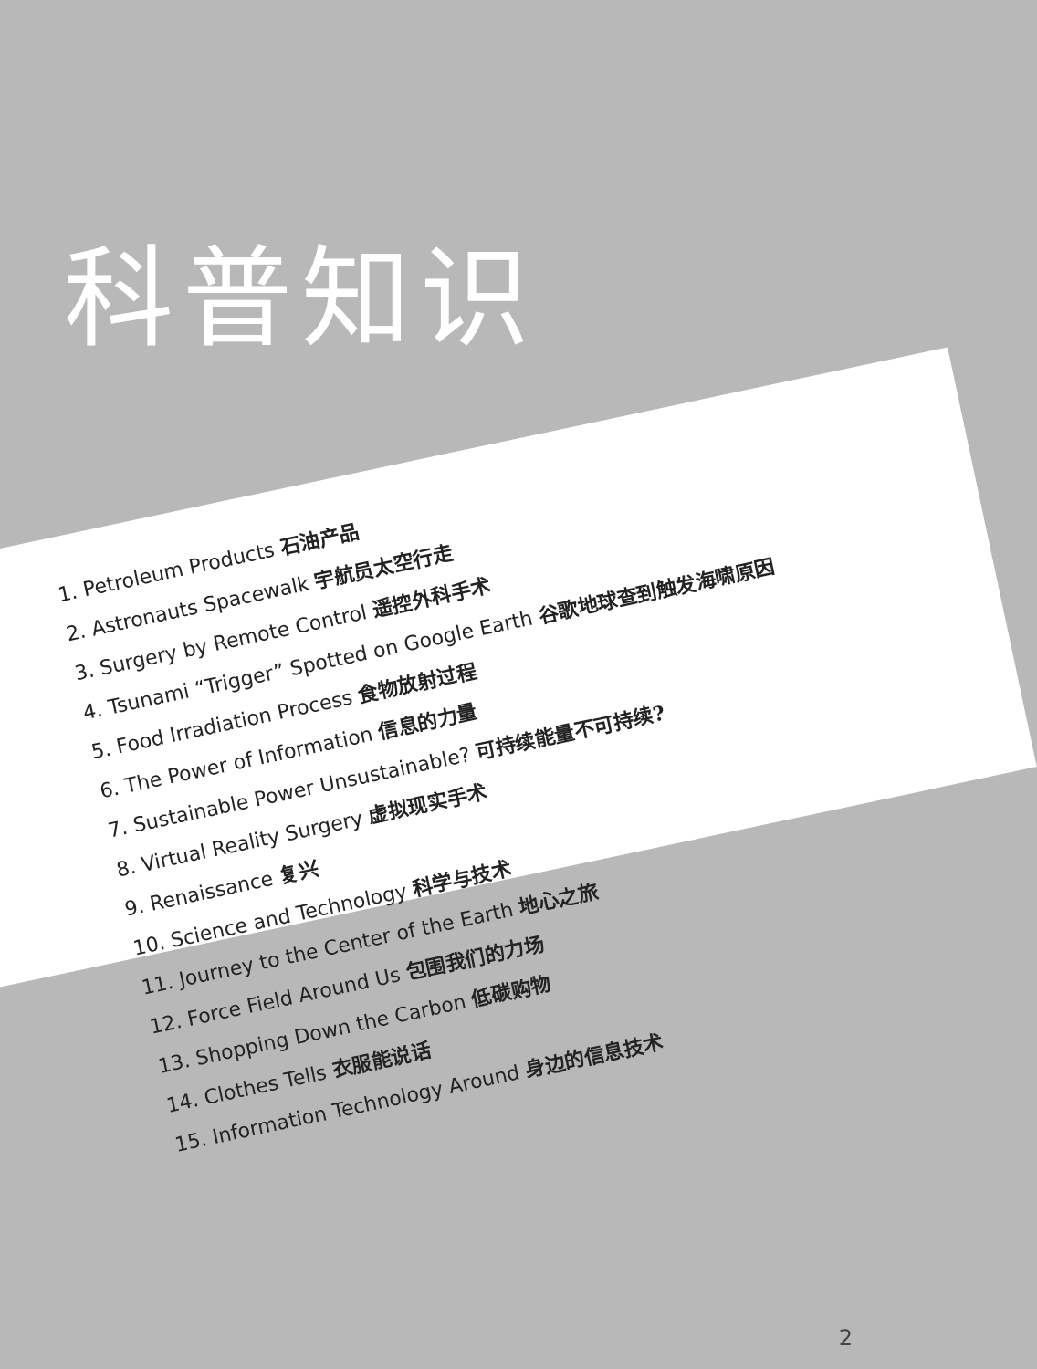科普知识
1. Petroleum Products 石油产品
2. Astronauts Spacewalk 宇航员太空行走
3. Surgery by Remote Control 遥控外科手术
4. Tsunami “Trigger” Spotted on Google Earth 谷歌地球查到触发海啸原因
5. Food Irradiation Process 食物放射过程
6. The Power of Information 信息的力量
7. Sustainable Power Unsustainable? 可持续能量不可持续?
8. Virtual Reality Surgery 虚拟现实手术
9. Renaissance 复兴
10. Science and Technology 科学与技术
11. Journey to the Center of the Earth 地心之旅
12. Force Field Around Us 包围我们的力场
13. Shopping Down the Carbon 低碳购物
14. Clothes Tells 衣服能说话
15. Information Technology Around 身边的信息技术
2